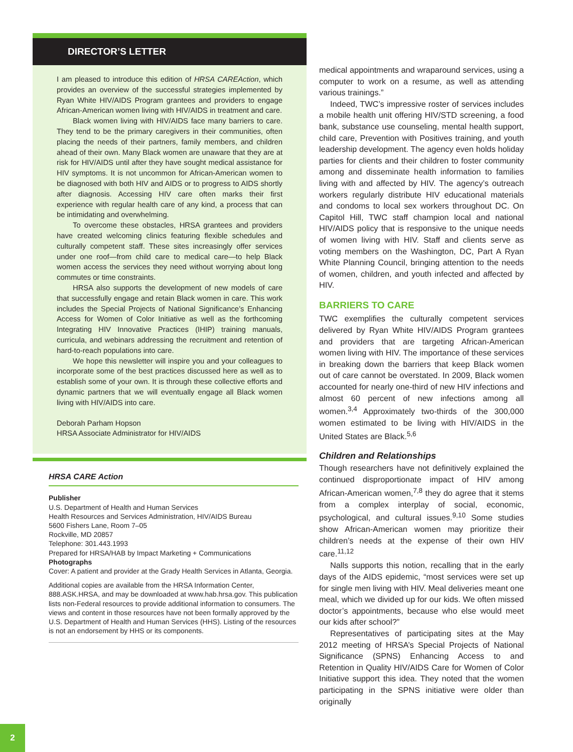DIRECTOR’S LETTER
I am pleased to introduce this edition of HRSA CAREAction, which provides an overview of the successful strategies implemented by Ryan White HIV/AIDS Program grantees and providers to engage African-American women living with HIV/AIDS in treatment and care.
Black women living with HIV/AIDS face many barriers to care. They tend to be the primary caregivers in their communities, often placing the needs of their partners, family members, and children ahead of their own. Many Black women are unaware that they are at risk for HIV/AIDS until after they have sought medical assistance for HIV symptoms. It is not uncommon for African-American women to be diagnosed with both HIV and AIDS or to progress to AIDS shortly after diagnosis. Accessing HIV care often marks their first experience with regular health care of any kind, a process that can be intimidating and overwhelming.
To overcome these obstacles, HRSA grantees and providers have created welcoming clinics featuring flexible schedules and culturally competent staff. These sites increasingly offer services under one roof—from child care to medical care—to help Black women access the services they need without worrying about long commutes or time constraints.
HRSA also supports the development of new models of care that successfully engage and retain Black women in care. This work includes the Special Projects of National Significance’s Enhancing Access for Women of Color Initiative as well as the forthcoming Integrating HIV Innovative Practices (IHIP) training manuals, curricula, and webinars addressing the recruitment and retention of hard-to-reach populations into care.
We hope this newsletter will inspire you and your colleagues to incorporate some of the best practices discussed here as well as to establish some of your own. It is through these collective efforts and dynamic partners that we will eventually engage all Black women living with HIV/AIDS into care.
Deborah Parham Hopson
HRSA Associate Administrator for HIV/AIDS
HRSA CARE Action
Publisher
U.S. Department of Health and Human Services
Health Resources and Services Administration, HIV/AIDS Bureau
5600 Fishers Lane, Room 7–05
Rockville, MD 20857
Telephone: 301.443.1993
Prepared for HRSA/HAB by Impact Marketing + Communications
Photographs
Cover: A patient and provider at the Grady Health Services in Atlanta, Georgia.
Additional copies are available from the HRSA Information Center, 888.ASK.HRSA, and may be downloaded at www.hab.hrsa.gov. This publication lists non-Federal resources to provide additional information to consumers. The views and content in those resources have not been formally approved by the U.S. Department of Health and Human Services (HHS). Listing of the resources is not an endorsement by HHS or its components.
medical appointments and wraparound services, using a computer to work on a resume, as well as attending various trainings.”
Indeed, TWC’s impressive roster of services includes a mobile health unit offering HIV/STD screening, a food bank, substance use counseling, mental health support, child care, Prevention with Positives training, and youth leadership development. The agency even holds holiday parties for clients and their children to foster community among and disseminate health information to families living with and affected by HIV. The agency’s outreach workers regularly distribute HIV educational materials and condoms to local sex workers throughout DC. On Capitol Hill, TWC staff champion local and national HIV/AIDS policy that is responsive to the unique needs of women living with HIV. Staff and clients serve as voting members on the Washington, DC, Part A Ryan White Planning Council, bringing attention to the needs of women, children, and youth infected and affected by HIV.
BARRIERS TO CARE
TWC exemplifies the culturally competent services delivered by Ryan White HIV/AIDS Program grantees and providers that are targeting African-American women living with HIV. The importance of these services in breaking down the barriers that keep Black women out of care cannot be overstated. In 2009, Black women accounted for nearly one-third of new HIV infections and almost 60 percent of new infections among all women.<sup>3,4</sup> Approximately two-thirds of the 300,000 women estimated to be living with HIV/AIDS in the United States are Black.<sup>5,6</sup>
Children and Relationships
Though researchers have not definitively explained the continued disproportionate impact of HIV among African-American women,<sup>7,8</sup> they do agree that it stems from a complex interplay of social, economic, psychological, and cultural issues.<sup>9,10</sup> Some studies show African-American women may prioritize their children’s needs at the expense of their own HIV care.<sup>11,12</sup>
Nalls supports this notion, recalling that in the early days of the AIDS epidemic, “most services were set up for single men living with HIV. Meal deliveries meant one meal, which we divided up for our kids. We often missed doctor’s appointments, because who else would meet our kids after school?”
Representatives of participating sites at the May 2012 meeting of HRSA’s Special Projects of National Significance (SPNS) Enhancing Access to and Retention in Quality HIV/AIDS Care for Women of Color Initiative support this idea. They noted that the women participating in the SPNS initiative were older than originally
2